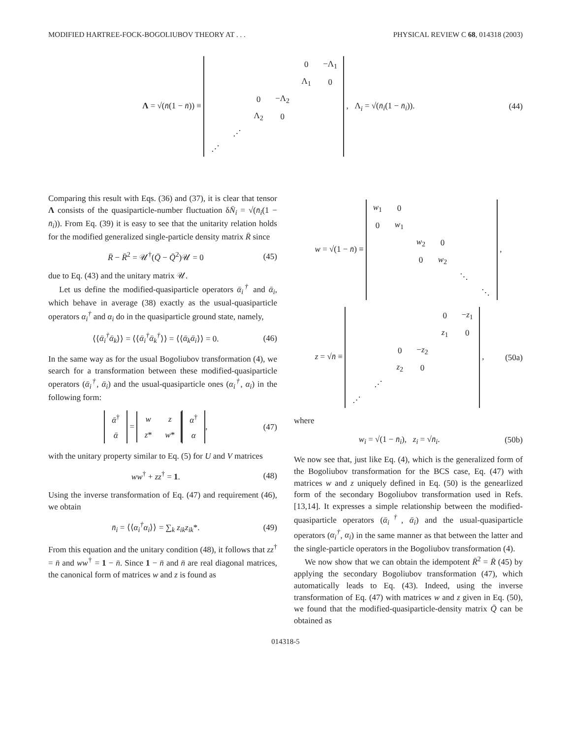MODIFIED HARTREE-FOCK-BOGOLIUBOV THEORY AT . . . PHYSICAL REVIEW C 68, 014318 (2003)
Λ = √(n̄(1 − n̄)) ≡
| | | | | 0 | −Λ<sub>1</sub> |
| | | | | Λ<sub>1</sub> | 0 |
| | | 0 | −Λ<sub>2</sub> | | |
| | | Λ<sub>2</sub> | 0 | | |
| | ⋰ | | | | |
| ⋰ | | | | | |
, Λ<sub>i</sub> = √(n̄<sub>i</sub>(1 − n̄<sub>i</sub>)). (44)
Comparing this result with Eqs. (36) and (37), it is clear that tensor Λ consists of the quasiparticle-number fluctuation δN̄<sub>i</sub> = √(n̄<sub>i</sub>(1 − n̄<sub>i</sub>)). From Eq. (39) it is easy to see that the unitarity relation holds for the modified generalized single-particle density matrix R̄ since
R̄ − R̄<sup>2</sup> = 𝒰<sup>†</sup>(Q̄ − Q̄<sup>2</sup>)𝒰 = 0 (45)
due to Eq. (43) and the unitary matrix 𝒰.
Let us define the modified-quasiparticle operators ᾱ<sub>i</sub><sup>†</sup> and ᾱ<sub>i</sub>, which behave in average (38) exactly as the usual-quasiparticle operators α<sub>i</sub><sup>†</sup> and α<sub>i</sub> do in the quasiparticle ground state, namely,
⟨⟨ᾱ<sub>i</sub><sup>†</sup>ᾱ<sub>k</sub>⟩⟩ = ⟨⟨ᾱ<sub>i</sub><sup>†</sup>ᾱ<sub>k</sub><sup>†</sup>⟩⟩ = ⟨⟨ᾱ<sub>k</sub>ᾱ<sub>i</sub>⟩⟩ = 0. (46)
In the same way as for the usual Bogoliubov transformation (4), we search for a transformation between these modified-quasiparticle operators (ᾱ<sub>i</sub><sup>†</sup>, ᾱ<sub>i</sub>) and the usual-quasiparticle ones (α<sub>i</sub><sup>†</sup>, α<sub>i</sub>) in the following form:
| ᾱ<sup>†</sup> |
| ᾱ |
=
| w | z |
| z * | w * |
| α<sup>†</sup> |
| α |
, (47)
with the unitary property similar to Eq. (5) for U and V matrices
ww<sup>†</sup> + zz<sup>†</sup> = 1. (48)
Using the inverse transformation of Eq. (47) and requirement (46), we obtain
n̄<sub>i</sub> = ⟨⟨α<sub>i</sub><sup>†</sup>α<sub>i</sub>⟩⟩ = ∑<sub>k</sub> z<sub>ik</sub>z<sub>ik</sub>*. (49)
From this equation and the unitary condition (48), it follows that zz<sup>†</sup> = n̄ and ww<sup>†</sup> = 1 − n̄. Since 1 − n̄ and n̄ are real diagonal matrices, the canonical form of matrices w and z is found as
w = √(1 − n̄) ≡
| w<sub>1</sub> | 0 | | | | |
| 0 | w<sub>1</sub> | | | | |
| | | w<sub>2</sub> | 0 | | |
| | | 0 | w<sub>2</sub> | | |
| | | | | ⋱ | |
| | | | | | ⋱ |
,
z = √n̄ ≡
| | | | | 0 | − z<sub>1</sub> |
| | | | | z<sub>1</sub> | 0 |
| | | 0 | − z<sub>2</sub> | | |
| | | z<sub>2</sub> | 0 | | |
| | ⋰ | | | | |
| ⋰ | | | | | |
, (50a)
where
w<sub>i</sub> = √(1 − n̄<sub>i</sub>), z<sub>i</sub> = √n̄<sub>i</sub>. (50b)
We now see that, just like Eq. (4), which is the generalized form of the Bogoliubov transformation for the BCS case, Eq. (47) with matrices w and z uniquely defined in Eq. (50) is the genearlized form of the secondary Bogoliubov transformation used in Refs. [13,14]. It expresses a simple relationship between the modified-quasiparticle operators (ᾱ<sub>i</sub><sup>†</sup>, ᾱ<sub>i</sub>) and the usual-quasiparticle operators (α<sub>i</sub><sup>†</sup>, α<sub>i</sub>) in the same manner as that between the latter and the single-particle operators in the Bogoliubov transformation (4).
We now show that we can obtain the idempotent R̄<sup>2</sup> = R̄ (45) by applying the secondary Bogoliubov transformation (47), which automatically leads to Eq. (43). Indeed, using the inverse transformation of Eq. (47) with matrices w and z given in Eq. (50), we found that the modified-quasiparticle-density matrix Q̄ can be obtained as
014318-5